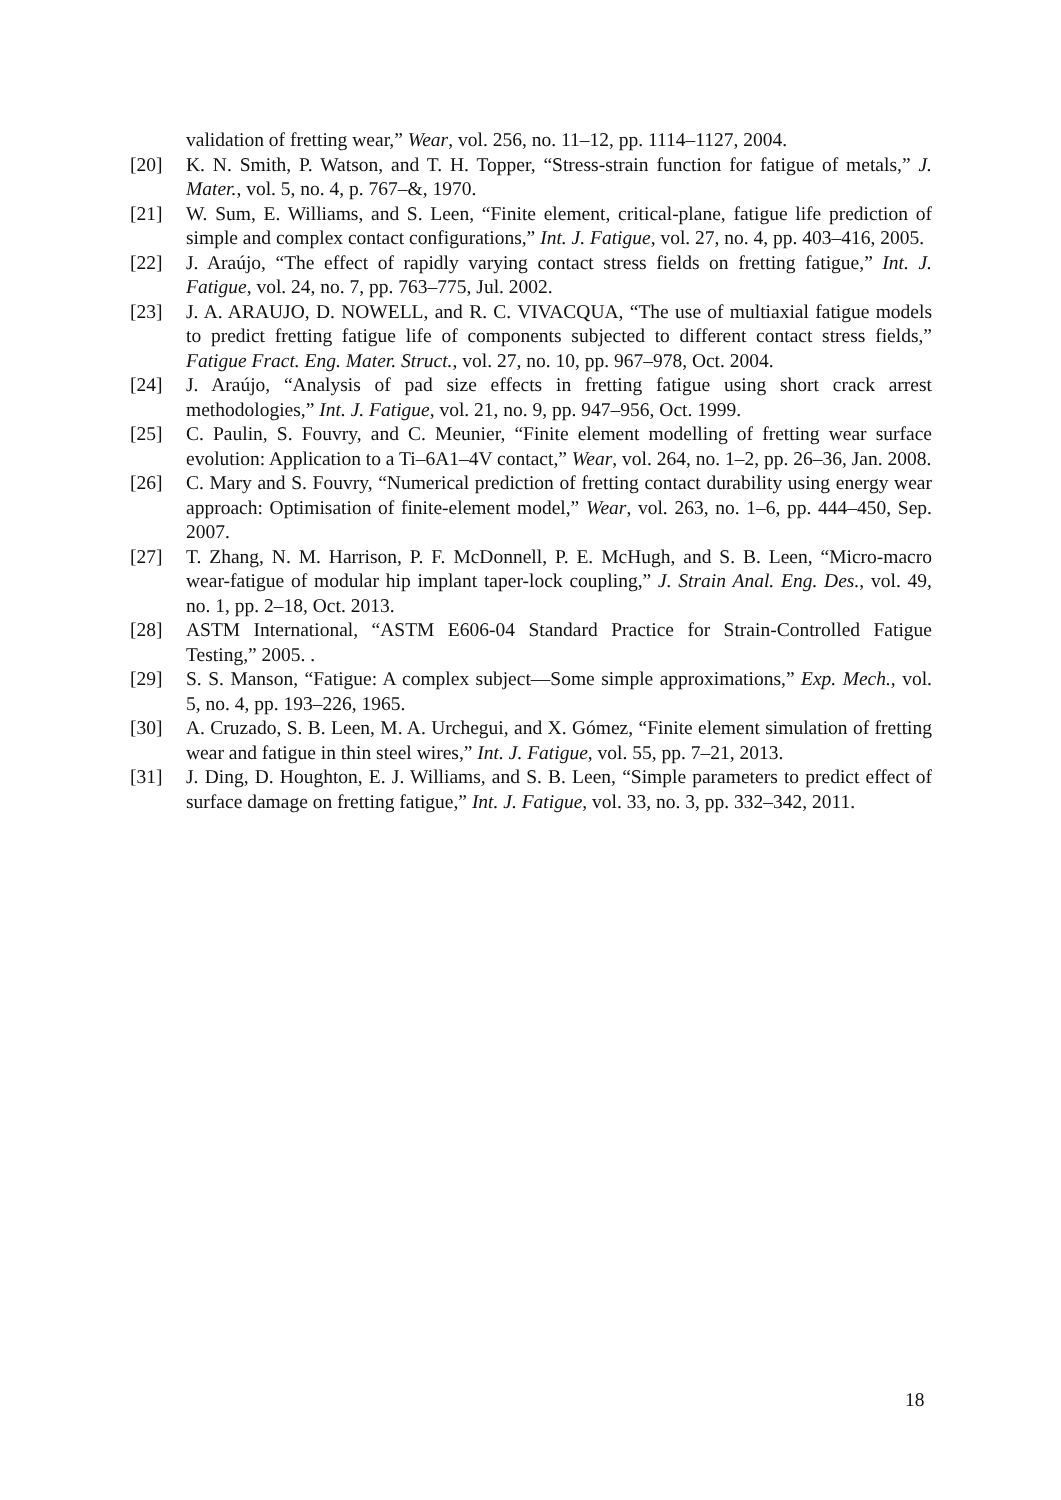validation of fretting wear,” Wear, vol. 256, no. 11–12, pp. 1114–1127, 2004.
[20] K. N. Smith, P. Watson, and T. H. Topper, “Stress-strain function for fatigue of metals,” J. Mater., vol. 5, no. 4, p. 767–&, 1970.
[21] W. Sum, E. Williams, and S. Leen, “Finite element, critical-plane, fatigue life prediction of simple and complex contact configurations,” Int. J. Fatigue, vol. 27, no. 4, pp. 403–416, 2005.
[22] J. Araújo, “The effect of rapidly varying contact stress fields on fretting fatigue,” Int. J. Fatigue, vol. 24, no. 7, pp. 763–775, Jul. 2002.
[23] J. A. ARAUJO, D. NOWELL, and R. C. VIVACQUA, “The use of multiaxial fatigue models to predict fretting fatigue life of components subjected to different contact stress fields,” Fatigue Fract. Eng. Mater. Struct., vol. 27, no. 10, pp. 967–978, Oct. 2004.
[24] J. Araújo, “Analysis of pad size effects in fretting fatigue using short crack arrest methodologies,” Int. J. Fatigue, vol. 21, no. 9, pp. 947–956, Oct. 1999.
[25] C. Paulin, S. Fouvry, and C. Meunier, “Finite element modelling of fretting wear surface evolution: Application to a Ti–6A1–4V contact,” Wear, vol. 264, no. 1–2, pp. 26–36, Jan. 2008.
[26] C. Mary and S. Fouvry, “Numerical prediction of fretting contact durability using energy wear approach: Optimisation of finite-element model,” Wear, vol. 263, no. 1–6, pp. 444–450, Sep. 2007.
[27] T. Zhang, N. M. Harrison, P. F. McDonnell, P. E. McHugh, and S. B. Leen, “Micro-macro wear-fatigue of modular hip implant taper-lock coupling,” J. Strain Anal. Eng. Des., vol. 49, no. 1, pp. 2–18, Oct. 2013.
[28] ASTM International, “ASTM E606-04 Standard Practice for Strain-Controlled Fatigue Testing,” 2005. .
[29] S. S. Manson, “Fatigue: A complex subject—Some simple approximations,” Exp. Mech., vol. 5, no. 4, pp. 193–226, 1965.
[30] A. Cruzado, S. B. Leen, M. A. Urchegui, and X. Gómez, “Finite element simulation of fretting wear and fatigue in thin steel wires,” Int. J. Fatigue, vol. 55, pp. 7–21, 2013.
[31] J. Ding, D. Houghton, E. J. Williams, and S. B. Leen, “Simple parameters to predict effect of surface damage on fretting fatigue,” Int. J. Fatigue, vol. 33, no. 3, pp. 332–342, 2011.
18